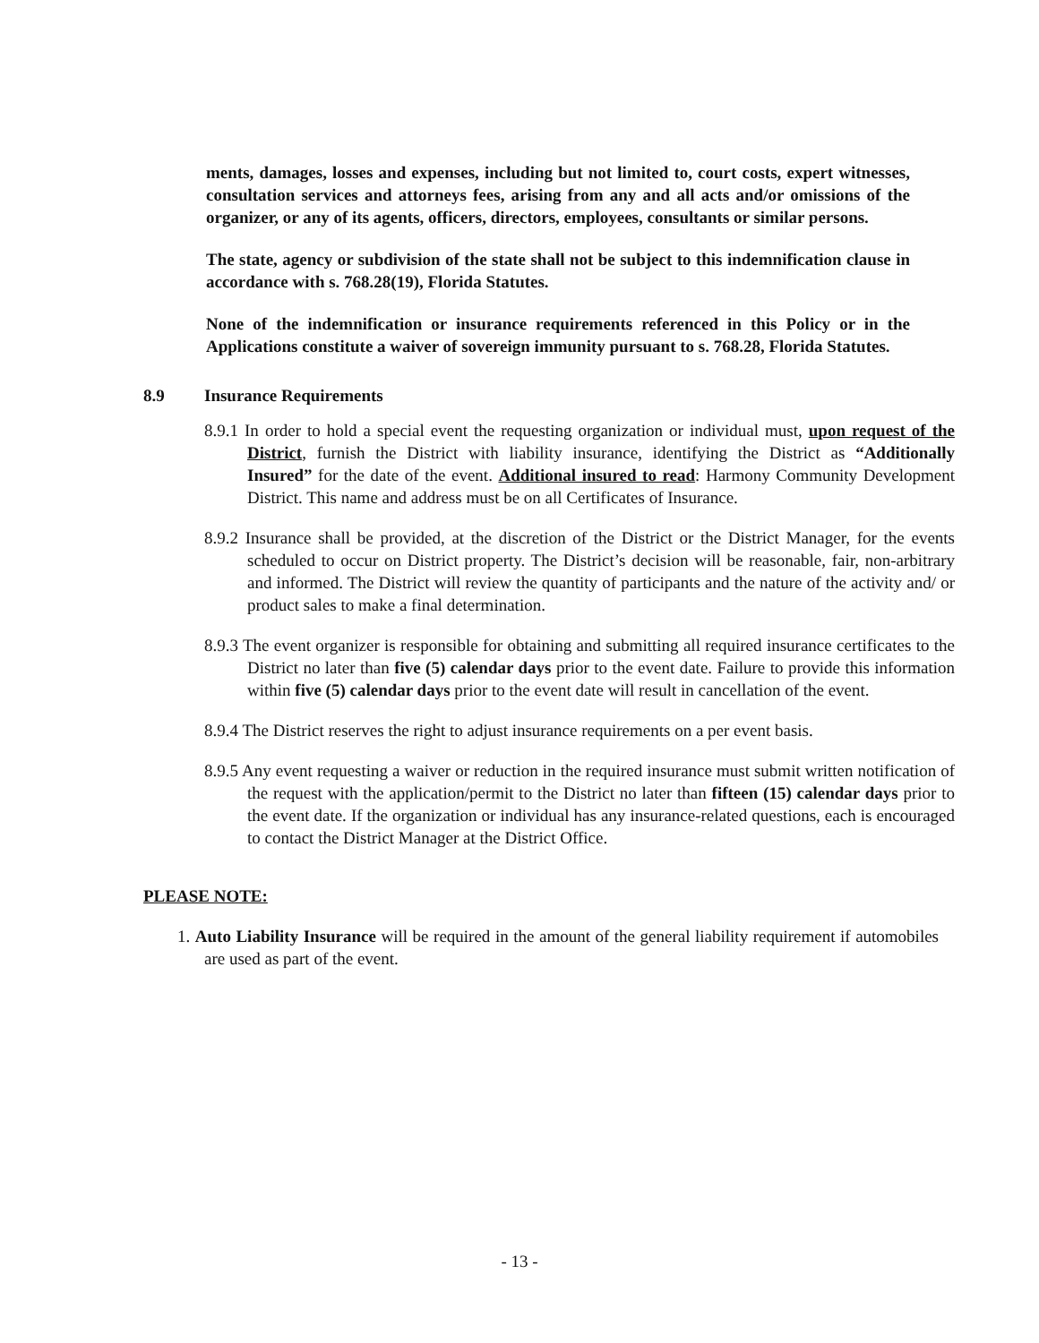ments, damages, losses and expenses, including but not limited to, court costs, expert witnesses, consultation services and attorneys fees, arising from any and all acts and/or omissions of the organizer, or any of its agents, officers, directors, employees, consultants or similar persons.
The state, agency or subdivision of the state shall not be subject to this indemnification clause in accordance with s. 768.28(19), Florida Statutes.
None of the indemnification or insurance requirements referenced in this Policy or in the Applications constitute a waiver of sovereign immunity pursuant to s. 768.28, Florida Statutes.
8.9 Insurance Requirements
8.9.1 In order to hold a special event the requesting organization or individual must, upon request of the District, furnish the District with liability insurance, identifying the District as “Additionally Insured” for the date of the event. Additional insured to read: Harmony Community Development District. This name and address must be on all Certificates of Insurance.
8.9.2 Insurance shall be provided, at the discretion of the District or the District Manager, for the events scheduled to occur on District property. The District’s decision will be reasonable, fair, non-arbitrary and informed. The District will review the quantity of participants and the nature of the activity and/ or product sales to make a final determination.
8.9.3 The event organizer is responsible for obtaining and submitting all required insurance certificates to the District no later than five (5) calendar days prior to the event date. Failure to provide this information within five (5) calendar days prior to the event date will result in cancellation of the event.
8.9.4 The District reserves the right to adjust insurance requirements on a per event basis.
8.9.5 Any event requesting a waiver or reduction in the required insurance must submit written notification of the request with the application/permit to the District no later than fifteen (15) calendar days prior to the event date. If the organization or individual has any insurance-related questions, each is encouraged to contact the District Manager at the District Office.
PLEASE NOTE:
1. Auto Liability Insurance will be required in the amount of the general liability requirement if automobiles are used as part of the event.
- 13 -